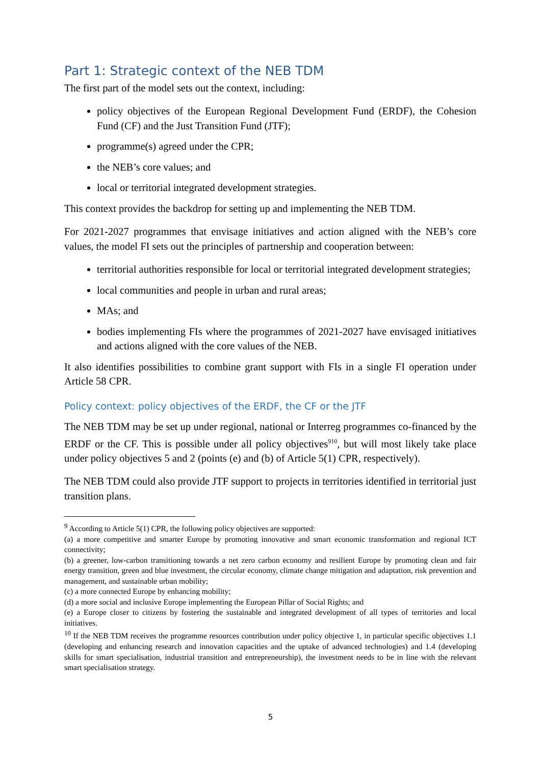Part 1: Strategic context of the NEB TDM
The first part of the model sets out the context, including:
policy objectives of the European Regional Development Fund (ERDF), the Cohesion Fund (CF) and the Just Transition Fund (JTF);
programme(s) agreed under the CPR;
the NEB’s core values; and
local or territorial integrated development strategies.
This context provides the backdrop for setting up and implementing the NEB TDM.
For 2021-2027 programmes that envisage initiatives and action aligned with the NEB’s core values, the model FI sets out the principles of partnership and cooperation between:
territorial authorities responsible for local or territorial integrated development strategies;
local communities and people in urban and rural areas;
MAs; and
bodies implementing FIs where the programmes of 2021-2027 have envisaged initiatives and actions aligned with the core values of the NEB.
It also identifies possibilities to combine grant support with FIs in a single FI operation under Article 58 CPR.
Policy context: policy objectives of the ERDF, the CF or the JTF
The NEB TDM may be set up under regional, national or Interreg programmes co-financed by the ERDF or the CF. This is possible under all policy objectives<sup>9</sup><sup>10</sup>, but will most likely take place under policy objectives 5 and 2 (points (e) and (b) of Article 5(1) CPR, respectively).
The NEB TDM could also provide JTF support to projects in territories identified in territorial just transition plans.
<sup>9</sup> According to Article 5(1) CPR, the following policy objectives are supported:
(a) a more competitive and smarter Europe by promoting innovative and smart economic transformation and regional ICT connectivity;
(b) a greener, low-carbon transitioning towards a net zero carbon economy and resilient Europe by promoting clean and fair energy transition, green and blue investment, the circular economy, climate change mitigation and adaptation, risk prevention and management, and sustainable urban mobility;
(c) a more connected Europe by enhancing mobility;
(d) a more social and inclusive Europe implementing the European Pillar of Social Rights; and
(e) a Europe closer to citizens by fostering the sustainable and integrated development of all types of territories and local initiatives.
<sup>10</sup> If the NEB TDM receives the programme resources contribution under policy objective 1, in particular specific objectives 1.1 (developing and enhancing research and innovation capacities and the uptake of advanced technologies) and 1.4 (developing skills for smart specialisation, industrial transition and entrepreneurship), the investment needs to be in line with the relevant smart specialisation strategy.
5